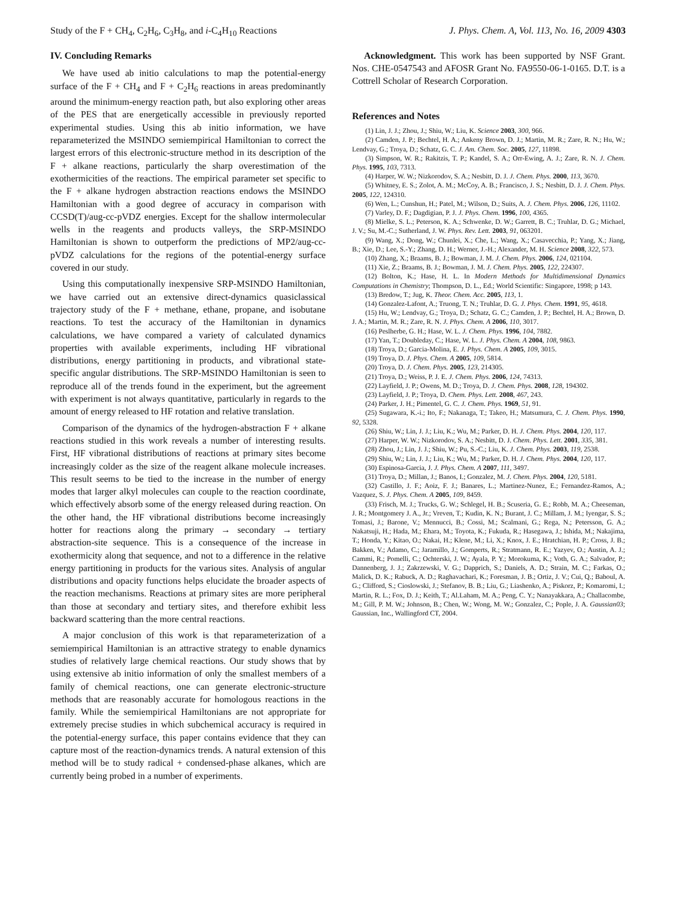Study of the F + CH<sub>4</sub>, C<sub>2</sub>H<sub>6</sub>, C<sub>3</sub>H<sub>8</sub>, and i-C<sub>4</sub>H<sub>10</sub> Reactions J. Phys. Chem. A, Vol. 113, No. 16, 2009 4303
IV. Concluding Remarks
We have used ab initio calculations to map the potential-energy surface of the F + CH<sub>4</sub> and F + C<sub>2</sub>H<sub>6</sub> reactions in areas predominantly around the minimum-energy reaction path, but also exploring other areas of the PES that are energetically accessible in previously reported experimental studies. Using this ab initio information, we have reparameterized the MSINDO semiempirical Hamiltonian to correct the largest errors of this electronic-structure method in its description of the F + alkane reactions, particularly the sharp overestimation of the exothermicities of the reactions. The empirical parameter set specific to the F + alkane hydrogen abstraction reactions endows the MSINDO Hamiltonian with a good degree of accuracy in comparison with CCSD(T)/aug-cc-pVDZ energies. Except for the shallow intermolecular wells in the reagents and products valleys, the SRP-MSINDO Hamiltonian is shown to outperform the predictions of MP2/aug-cc-pVDZ calculations for the regions of the potential-energy surface covered in our study.
Using this computationally inexpensive SRP-MSINDO Hamiltonian, we have carried out an extensive direct-dynamics quasiclassical trajectory study of the F + methane, ethane, propane, and isobutane reactions. To test the accuracy of the Hamiltonian in dynamics calculations, we have compared a variety of calculated dynamics properties with available experiments, including HF vibrational distributions, energy partitioning in products, and vibrational state-specific angular distributions. The SRP-MSINDO Hamiltonian is seen to reproduce all of the trends found in the experiment, but the agreement with experiment is not always quantitative, particularly in regards to the amount of energy released to HF rotation and relative translation.
Comparison of the dynamics of the hydrogen-abstraction F + alkane reactions studied in this work reveals a number of interesting results. First, HF vibrational distributions of reactions at primary sites become increasingly colder as the size of the reagent alkane molecule increases. This result seems to be tied to the increase in the number of energy modes that larger alkyl molecules can couple to the reaction coordinate, which effectively absorb some of the energy released during reaction. On the other hand, the HF vibrational distributions become increasingly hotter for reactions along the primary → secondary → tertiary abstraction-site sequence. This is a consequence of the increase in exothermicity along that sequence, and not to a difference in the relative energy partitioning in products for the various sites. Analysis of angular distributions and opacity functions helps elucidate the broader aspects of the reaction mechanisms. Reactions at primary sites are more peripheral than those at secondary and tertiary sites, and therefore exhibit less backward scattering than the more central reactions.
A major conclusion of this work is that reparameterization of a semiempirical Hamiltonian is an attractive strategy to enable dynamics studies of relatively large chemical reactions. Our study shows that by using extensive ab initio information of only the smallest members of a family of chemical reactions, one can generate electronic-structure methods that are reasonably accurate for homologous reactions in the family. While the semiempirical Hamiltonians are not appropriate for extremely precise studies in which subchemical accuracy is required in the potential-energy surface, this paper contains evidence that they can capture most of the reaction-dynamics trends. A natural extension of this method will be to study radical + condensed-phase alkanes, which are currently being probed in a number of experiments.
Acknowledgment. This work has been supported by NSF Grant. Nos. CHE-0547543 and AFOSR Grant No. FA9550-06-1-0165. D.T. is a Cottrell Scholar of Research Corporation.
References and Notes
(1) Lin, J. J.; Zhou, J.; Shiu, W.; Liu, K. Science 2003, 300, 966.
(2) Camden, J. P.; Bechtel, H. A.; Ankeny Brown, D. J.; Martin, M. R.; Zare, R. N.; Hu, W.; Lendvay, G.; Troya, D.; Schatz, G. C. J. Am. Chem. Soc. 2005, 127, 11898.
(3) Simpson, W. R.; Rakitzis, T. P.; Kandel, S. A.; Orr-Ewing, A. J.; Zare, R. N. J. Chem. Phys. 1995, 103, 7313.
(4) Harper, W. W.; Nizkorodov, S. A.; Nesbitt, D. J. J. Chem. Phys. 2000, 113, 3670.
(5) Whitney, E. S.; Zolot, A. M.; McCoy, A. B.; Francisco, J. S.; Nesbitt, D. J. J. Chem. Phys. 2005, 122, 124310.
(6) Wen, L.; Cunshun, H.; Patel, M.; Wilson, D.; Suits, A. J. Chem. Phys. 2006, 126, 11102.
(7) Varley, D. F.; Dagdigian, P. J. J. Phys. Chem. 1996, 100, 4365.
(8) Mielke, S. L.; Peterson, K. A.; Schwenke, D. W.; Garrett, B. C.; Truhlar, D. G.; Michael, J. V.; Su, M.-C.; Sutherland, J. W. Phys. Rev. Lett. 2003, 91, 063201.
(9) Wang, X.; Dong, W.; Chunlei, X.; Che, L.; Wang, X.; Casavecchia, P.; Yang, X.; Jiang, B.; Xie, D.; Lee, S.-Y.; Zhang, D. H.; Werner, J.-H.; Alexander, M. H. Science 2008, 322, 573.
(10) Zhang, X.; Braams, B. J.; Bowman, J. M. J. Chem. Phys. 2006, 124, 021104.
(11) Xie, Z.; Braams, B. J.; Bowman, J. M. J. Chem. Phys. 2005, 122, 224307.
(12) Bolton, K.; Hase, H. L. In Modern Methods for Multidimensional Dynamics Computations in Chemistry; Thompson, D. L., Ed.; World Scientific: Singapore, 1998; p 143.
(13) Bredow, T.; Jug, K. Theor. Chem. Acc. 2005, 113, 1.
(14) Gonzalez-Lafont, A.; Truong, T. N.; Truhlar, D. G. J. Phys. Chem. 1991, 95, 4618.
(15) Hu, W.; Lendvay, G.; Troya, D.; Schatz, G. C.; Camden, J. P.; Bechtel, H. A.; Brown, D. J. A.; Martin, M. R.; Zare, R. N. J. Phys. Chem. A 2006, 110, 3017.
(16) Peslherbe, G. H.; Hase, W. L. J. Chem. Phys. 1996, 104, 7882.
(17) Yan, T.; Doubleday, C.; Hase, W. L. J. Phys. Chem. A 2004, 108, 9863.
(18) Troya, D.; Garcia-Molina, E. J. Phys. Chem. A 2005, 109, 3015.
(19) Troya, D. J. Phys. Chem. A 2005, 109, 5814.
(20) Troya, D. J. Chem. Phys. 2005, 123, 214305.
(21) Troya, D.; Weiss, P. J. E. J. Chem. Phys. 2006, 124, 74313.
(22) Layfield, J. P.; Owens, M. D.; Troya, D. J. Chem. Phys. 2008, 128, 194302.
(23) Layfield, J. P.; Troya, D. Chem. Phys. Lett. 2008, 467, 243.
(24) Parker, J. H.; Pimentel, G. C. J. Chem. Phys. 1969, 51, 91.
(25) Sugawara, K.-i.; Ito, F.; Nakanaga, T.; Takeo, H.; Matsumura, C. J. Chem. Phys. 1990, 92, 5328.
(26) Shiu, W.; Lin, J. J.; Liu, K.; Wu, M.; Parker, D. H. J. Chem. Phys. 2004, 120, 117.
(27) Harper, W. W.; Nizkorodov, S. A.; Nesbitt, D. J. Chem. Phys. Lett. 2001, 335, 381.
(28) Zhou, J.; Lin, J. J.; Shiu, W.; Pu, S.-C.; Liu, K. J. Chem. Phys. 2003, 119, 2538.
(29) Shiu, W.; Lin, J. J.; Liu, K.; Wu, M.; Parker, D. H. J. Chem. Phys. 2004, 120, 117.
(30) Espinosa-Garcia, J. J. Phys. Chem. A 2007, 111, 3497.
(31) Troya, D.; Millan, J.; Banos, I.; Gonzalez, M. J. Chem. Phys. 2004, 120, 5181.
(32) Castillo, J. F.; Aoiz, F. J.; Banares, L.; Martinez-Nunez, E.; Fernandez-Ramos, A.; Vazquez, S. J. Phys. Chem. A 2005, 109, 8459.
(33) Frisch, M. J.; Trucks, G. W.; Schlegel, H. B.; Scuseria, G. E.; Robb, M. A.; Cheeseman, J. R.; Montgomery J. A., Jr.; Vreven, T.; Kudin, K. N.; Burant, J. C.; Millam, J. M.; Iyengar, S. S.; Tomasi, J.; Barone, V.; Mennucci, B.; Cossi, M.; Scalmani, G.; Rega, N.; Petersson, G. A.; Nakatsuji, H.; Hada, M.; Ehara, M.; Toyota, K.; Fukuda, R.; Hasegawa, J.; Ishida, M.; Nakajima, T.; Honda, Y.; Kitao, O.; Nakai, H.; Klene, M.; Li, X.; Knox, J. E.; Hratchian, H. P.; Cross, J. B.; Bakken, V.; Adamo, C.; Jaramillo, J.; Gomperts, R.; Stratmann, R. E.; Yazyev, O.; Austin, A. J.; Cammi, R.; Pomelli, C.; Ochterski, J. W.; Ayala, P. Y.; Morokuma, K.; Voth, G. A.; Salvador, P.; Dannenberg, J. J.; Zakrzewski, V. G.; Dapprich, S.; Daniels, A. D.; Strain, M. C.; Farkas, O.; Malick, D. K.; Rabuck, A. D.; Raghavachari, K.; Foresman, J. B.; Ortiz, J. V.; Cui, Q.; Baboul, A. G.; Clifford, S.; Cioslowski, J.; Stefanov, B. B.; Liu, G.; Liashenko, A.; Piskorz, P.; Komaromi, I.; Martin, R. L.; Fox, D. J.; Keith, T.; Al.Laham, M. A.; Peng, C. Y.; Nanayakkara, A.; Challacombe, M.; Gill, P. M. W.; Johnson, B.; Chen, W.; Wong, M. W.; Gonzalez, C.; Pople, J. A. Gaussian03; Gaussian, Inc., Wallingford CT, 2004.